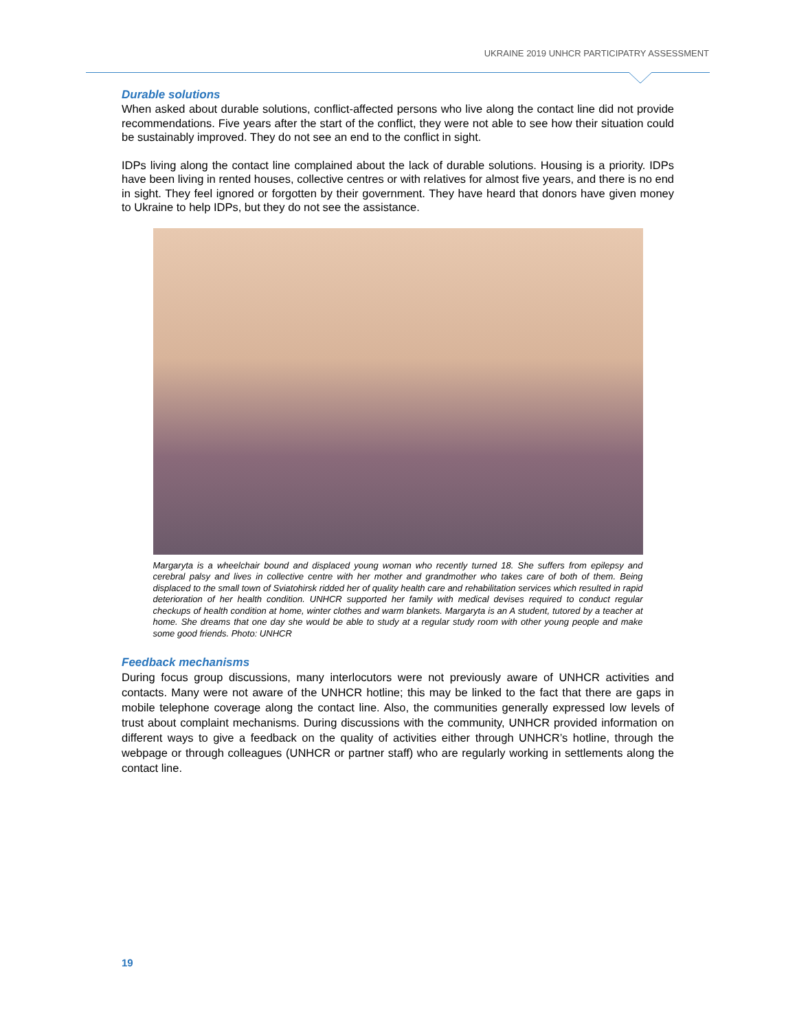UKRAINE 2019 UNHCR PARTICIPATRY ASSESSMENT
Durable solutions
When asked about durable solutions, conflict-affected persons who live along the contact line did not provide recommendations. Five years after the start of the conflict, they were not able to see how their situation could be sustainably improved. They do not see an end to the conflict in sight.
IDPs living along the contact line complained about the lack of durable solutions. Housing is a priority. IDPs have been living in rented houses, collective centres or with relatives for almost five years, and there is no end in sight. They feel ignored or forgotten by their government. They have heard that donors have given money to Ukraine to help IDPs, but they do not see the assistance.
Margaryta is a wheelchair bound and displaced young woman who recently turned 18. She suffers from epilepsy and cerebral palsy and lives in collective centre with her mother and grandmother who takes care of both of them. Being displaced to the small town of Sviatohirsk ridded her of quality health care and rehabilitation services which resulted in rapid deterioration of her health condition. UNHCR supported her family with medical devises required to conduct regular checkups of health condition at home, winter clothes and warm blankets. Margaryta is an A student, tutored by a teacher at home. She dreams that one day she would be able to study at a regular study room with other young people and make some good friends. Photo: UNHCR
Feedback mechanisms
During focus group discussions, many interlocutors were not previously aware of UNHCR activities and contacts. Many were not aware of the UNHCR hotline; this may be linked to the fact that there are gaps in mobile telephone coverage along the contact line. Also, the communities generally expressed low levels of trust about complaint mechanisms. During discussions with the community, UNHCR provided information on different ways to give a feedback on the quality of activities either through UNHCR’s hotline, through the webpage or through colleagues (UNHCR or partner staff) who are regularly working in settlements along the contact line.
19